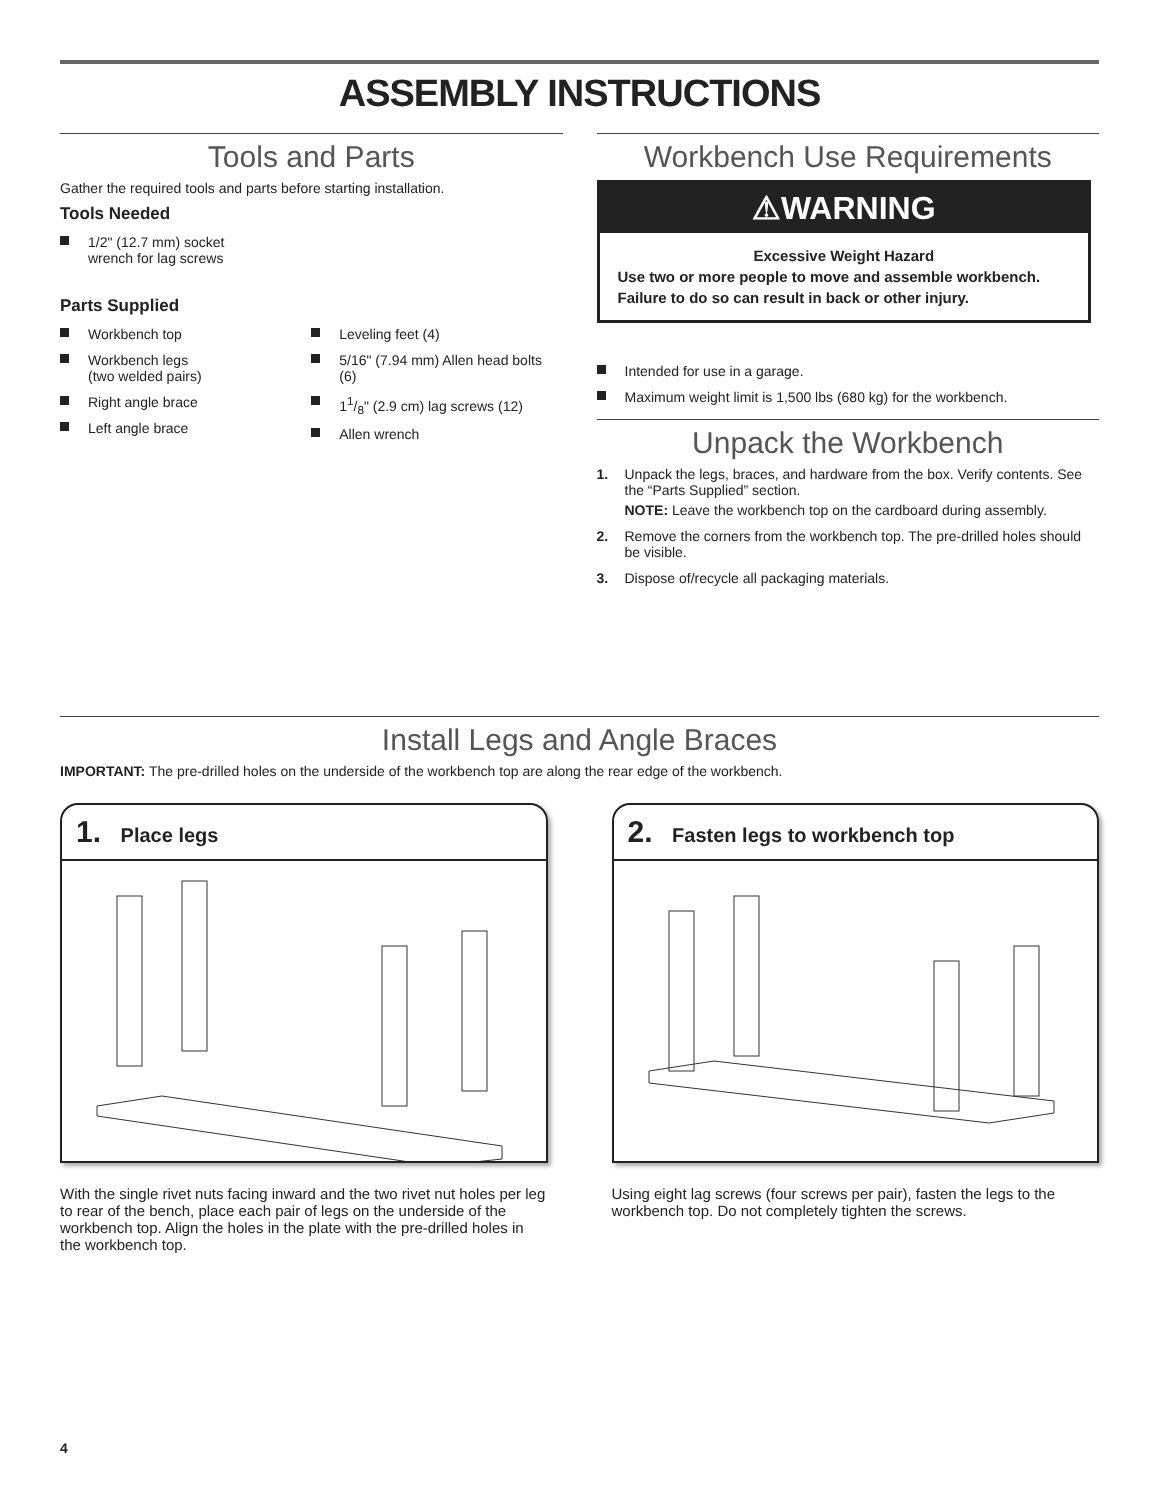ASSEMBLY INSTRUCTIONS
Tools and Parts
Gather the required tools and parts before starting installation.
Tools Needed
1/2" (12.7 mm) socket
wrench for lag screws
Parts Supplied
Workbench top
Workbench legs
(two welded pairs)
Right angle brace
Left angle brace
Leveling feet (4)
5/16" (7.94 mm) Allen head bolts (6)
11/8" (2.9 cm) lag screws (12)
Allen wrench
Workbench Use Requirements
⚠WARNING
Excessive Weight Hazard
Use two or more people to move and assemble workbench.
Failure to do so can result in back or other injury.
Intended for use in a garage.
Maximum weight limit is 1,500 lbs (680 kg) for the workbench.
Unpack the Workbench
1. Unpack the legs, braces, and hardware from the box. Verify contents. See the “Parts Supplied” section.
NOTE: Leave the workbench top on the cardboard during assembly.
2. Remove the corners from the workbench top. The pre-drilled holes should be visible.
3. Dispose of/recycle all packaging materials.
Install Legs and Angle Braces
IMPORTANT: The pre-drilled holes on the underside of the workbench top are along the rear edge of the workbench.
1. Place legs
With the single rivet nuts facing inward and the two rivet nut holes per leg to rear of the bench, place each pair of legs on the underside of the workbench top. Align the holes in the plate with the pre-drilled holes in the workbench top.
2. Fasten legs to workbench top
Using eight lag screws (four screws per pair), fasten the legs to the workbench top. Do not completely tighten the screws.
4